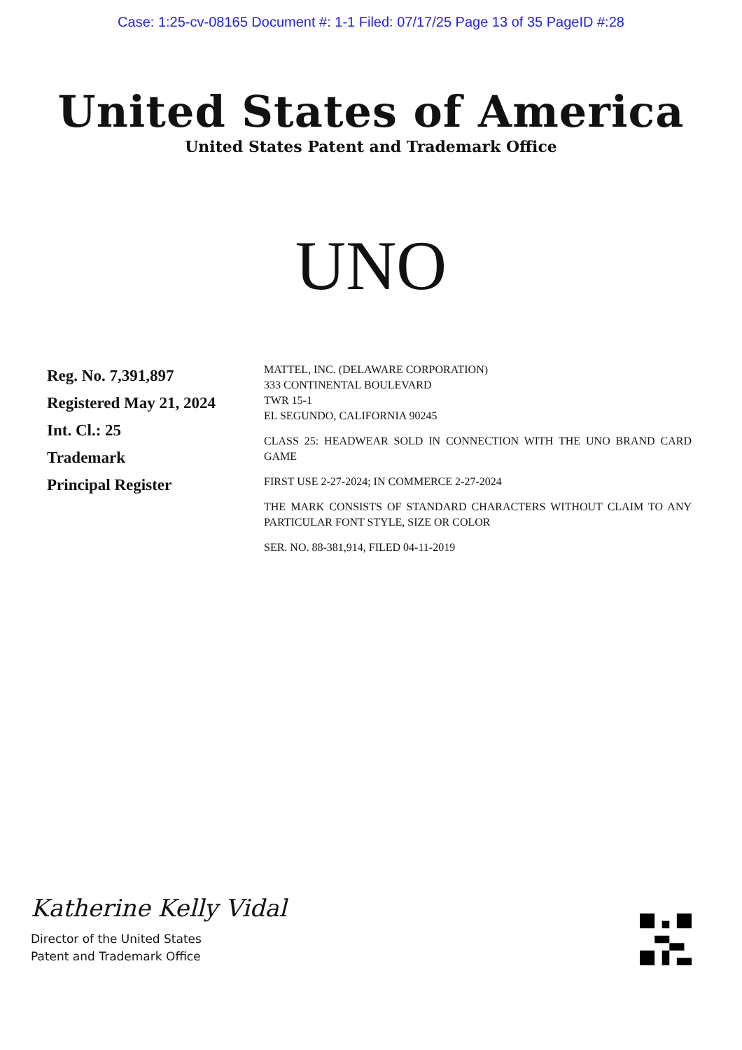Case: 1:25-cv-08165 Document #: 1-1 Filed: 07/17/25 Page 13 of 35 PageID #:28
United States of America
United States Patent and Trademark Office
UNO
Reg. No. 7,391,897
Registered May 21, 2024
Int. Cl.: 25
Trademark
Principal Register
MATTEL, INC. (DELAWARE CORPORATION)
333 CONTINENTAL BOULEVARD
TWR 15-1
EL SEGUNDO, CALIFORNIA 90245
CLASS 25: HEADWEAR SOLD IN CONNECTION WITH THE UNO BRAND CARD GAME
FIRST USE 2-27-2024; IN COMMERCE 2-27-2024
THE MARK CONSISTS OF STANDARD CHARACTERS WITHOUT CLAIM TO ANY PARTICULAR FONT STYLE, SIZE OR COLOR
SER. NO. 88-381,914, FILED 04-11-2019
Katherine Kelly Vidal
Director of the United States
Patent and Trademark Office